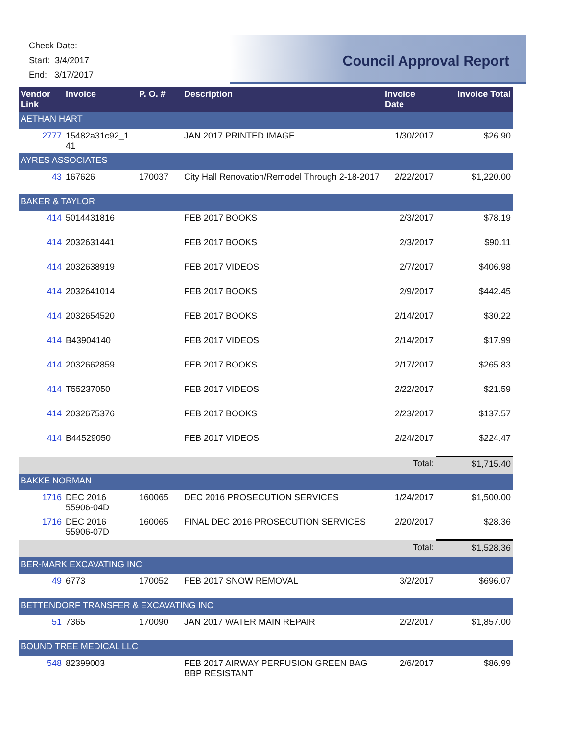Check Date:
Start: 3/4/2017
End: 3/17/2017
Council Approval Report
| Vendor Link | Invoice | P. O. # | Description | Invoice Date | Invoice Total |
| --- | --- | --- | --- | --- | --- |
| AETHAN HART | | | | | |
| 2777 | 15482a31c92_1 41 | | JAN 2017 PRINTED IMAGE | 1/30/2017 | $26.90 |
| AYRES ASSOCIATES | | | | | |
| 43 | 167626 | 170037 | City Hall Renovation/Remodel Through 2-18-2017 | 2/22/2017 | $1,220.00 |
| BAKER & TAYLOR | | | | | |
| 414 | 5014431816 | | FEB 2017 BOOKS | 2/3/2017 | $78.19 |
| 414 | 2032631441 | | FEB 2017 BOOKS | 2/3/2017 | $90.11 |
| 414 | 2032638919 | | FEB 2017 VIDEOS | 2/7/2017 | $406.98 |
| 414 | 2032641014 | | FEB 2017 BOOKS | 2/9/2017 | $442.45 |
| 414 | 2032654520 | | FEB 2017 BOOKS | 2/14/2017 | $30.22 |
| 414 | B43904140 | | FEB 2017 VIDEOS | 2/14/2017 | $17.99 |
| 414 | 2032662859 | | FEB 2017 BOOKS | 2/17/2017 | $265.83 |
| 414 | T55237050 | | FEB 2017 VIDEOS | 2/22/2017 | $21.59 |
| 414 | 2032675376 | | FEB 2017 BOOKS | 2/23/2017 | $137.57 |
| 414 | B44529050 | | FEB 2017 VIDEOS | 2/24/2017 | $224.47 |
| | | | | Total: | $1,715.40 |
| BAKKE NORMAN | | | | | |
| 1716 | DEC 2016 55906-04D | 160065 | DEC 2016 PROSECUTION SERVICES | 1/24/2017 | $1,500.00 |
| 1716 | DEC 2016 55906-07D | 160065 | FINAL DEC 2016 PROSECUTION SERVICES | 2/20/2017 | $28.36 |
| | | | | Total: | $1,528.36 |
| BER-MARK EXCAVATING INC | | | | | |
| 49 | 6773 | 170052 | FEB 2017 SNOW REMOVAL | 3/2/2017 | $696.07 |
| BETTENDORF TRANSFER & EXCAVATING INC | | | | | |
| 51 | 7365 | 170090 | JAN 2017 WATER MAIN REPAIR | 2/2/2017 | $1,857.00 |
| BOUND TREE MEDICAL LLC | | | | | |
| 548 | 82399003 | | FEB 2017 AIRWAY PERFUSION GREEN BAG BBP RESISTANT | 2/6/2017 | $86.99 |